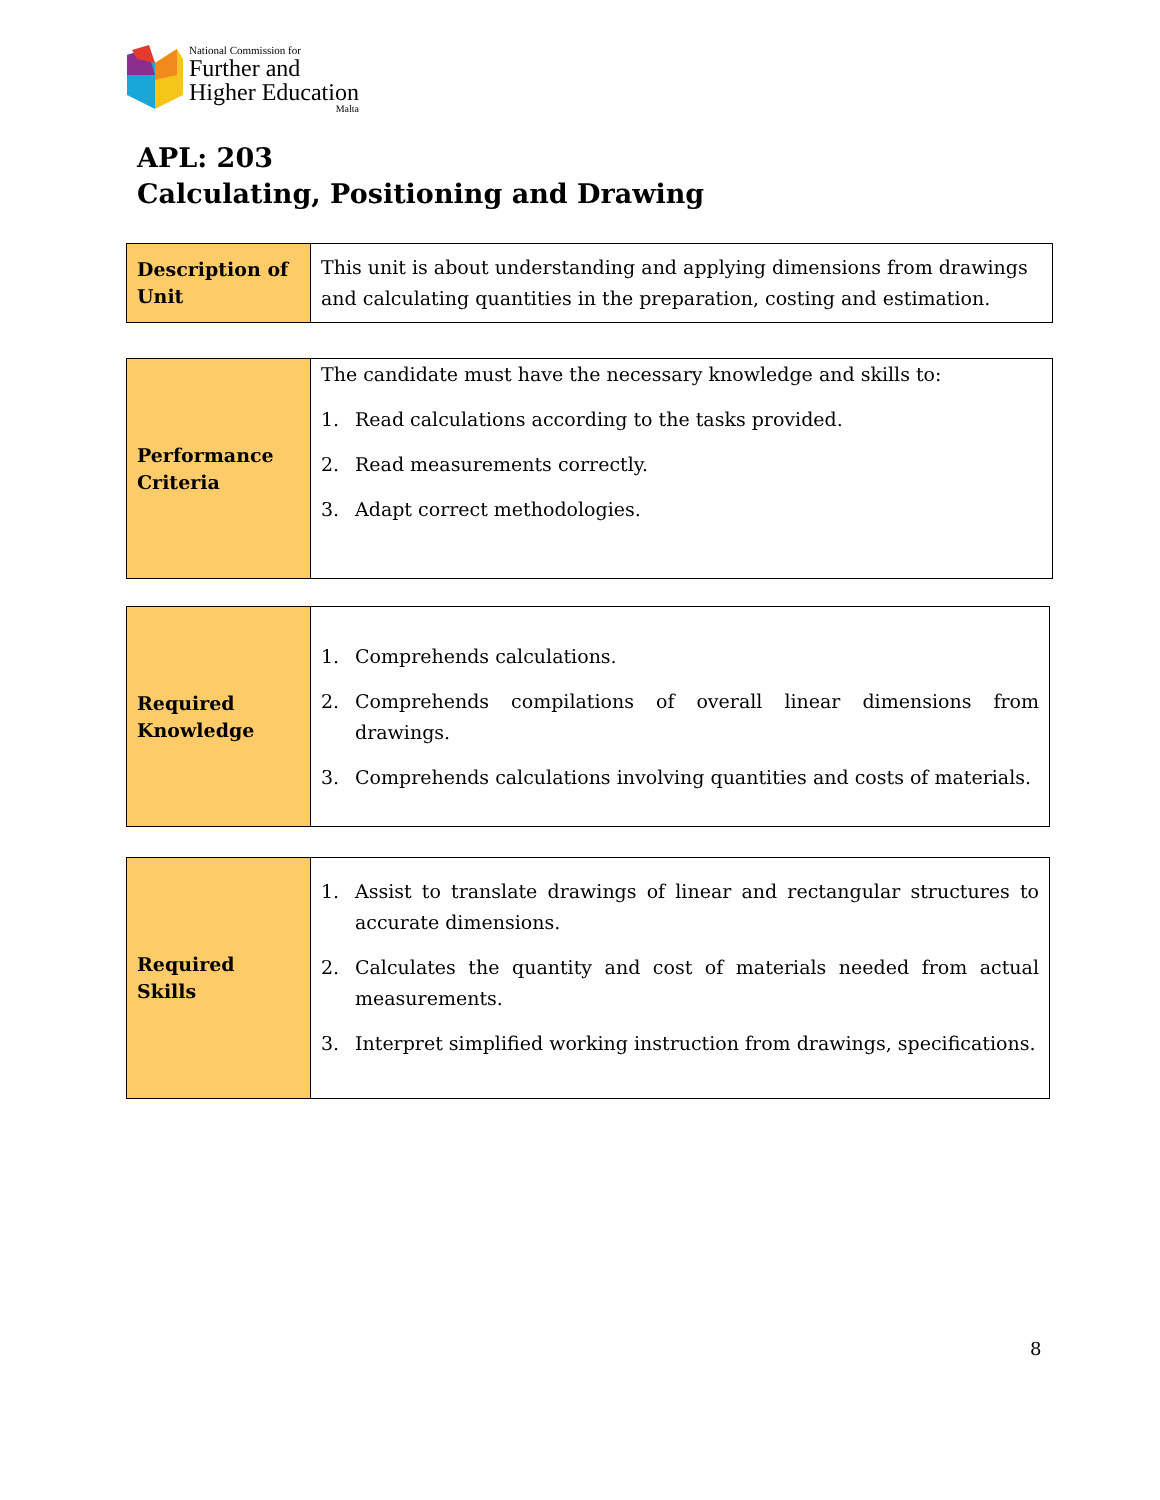National Commission for
Further and
Higher Education
Malta
APL: 203
Calculating, Positioning and Drawing
| Description of Unit | This unit is about understanding and applying dimensions from drawings and calculating quantities in the preparation, costing and estimation. |
| Performance Criteria | The candidate must have the necessary knowledge and skills to: 1. Read calculations according to the tasks provided. 2. Read measurements correctly. 3. Adapt correct methodologies. |
| Required Knowledge | 1. Comprehends calculations. 2. Comprehends compilations of overall linear dimensions from drawings. 3. Comprehends calculations involving quantities and costs of materials. |
| Required Skills | 1. Assist to translate drawings of linear and rectangular structures to accurate dimensions. 2. Calculates the quantity and cost of materials needed from actual measurements. 3. Interpret simplified working instruction from drawings, specifications. |
8